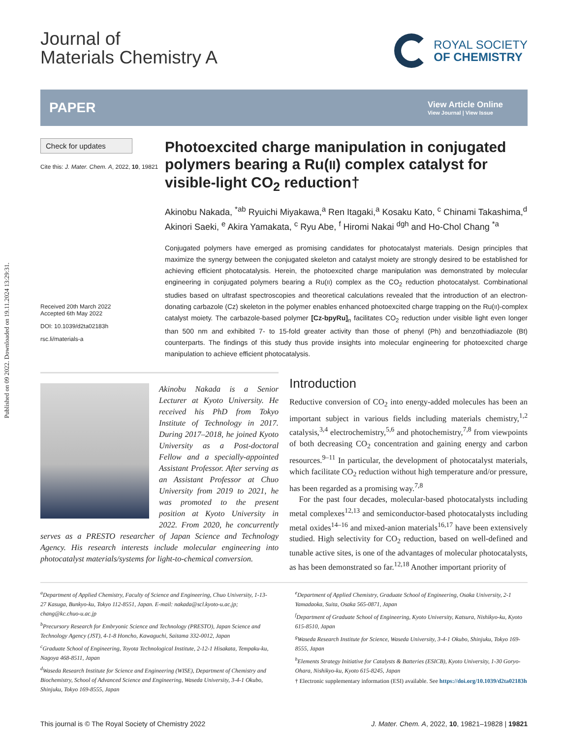Published on 09 2022. Downloaded on 19.11.2024 13:29:31.
Journal of
Materials Chemistry A
ROYAL SOCIETY
OF CHEMISTRY
PAPER
View Article Online
View Journal | View Issue
Check for updates
Cite this: J. Mater. Chem. A, 2022, 10, 19821
Received 20th March 2022
Accepted 6th May 2022
DOI: 10.1039/d2ta02183h
rsc.li/materials-a
Photoexcited charge manipulation in conjugated polymers bearing a Ru(II) complex catalyst for visible-light CO<sub>2</sub> reduction†
Akinobu Nakada, <sup>*ab</sup> Ryuichi Miyakawa,<sup>a</sup> Ren Itagaki,<sup>a</sup> Kosaku Kato, <sup>c</sup> Chinami Takashima,<sup>d</sup> Akinori Saeki, <sup>e</sup> Akira Yamakata, <sup>c</sup> Ryu Abe, <sup>f</sup> Hiromi Nakai <sup>dgh</sup> and Ho-Chol Chang <sup>*a</sup>
Conjugated polymers have emerged as promising candidates for photocatalyst materials. Design principles that maximize the synergy between the conjugated skeleton and catalyst moiety are strongly desired to be established for achieving efficient photocatalysis. Herein, the photoexcited charge manipulation was demonstrated by molecular engineering in conjugated polymers bearing a Ru(II) complex as the CO<sub>2</sub> reduction photocatalyst. Combinational studies based on ultrafast spectroscopies and theoretical calculations revealed that the introduction of an electron-donating carbazole (Cz) skeleton in the polymer enables enhanced photoexcited charge trapping on the Ru(II)-complex catalyst moiety. The carbazole-based polymer [Cz-bpyRu] <sub>n</sub> facilitates CO<sub>2</sub> reduction under visible light even longer than 500 nm and exhibited 7- to 15-fold greater activity than those of phenyl (Ph) and benzothiadiazole (Bt) counterparts. The findings of this study thus provide insights into molecular engineering for photoexcited charge manipulation to achieve efficient photocatalysis.
Akinobu Nakada is a Senior Lecturer at Kyoto University. He received his PhD from Tokyo Institute of Technology in 2017. During 2017–2018, he joined Kyoto University as a Post-doctoral Fellow and a specially-appointed Assistant Professor. After serving as an Assistant Professor at Chuo University from 2019 to 2021, he was promoted to the present position at Kyoto University in 2022. From 2020, he concurrently serves as a PRESTO researcher of Japan Science and Technology Agency. His research interests include molecular engineering into photocatalyst materials/systems for light-to-chemical conversion.
Introduction
Reductive conversion of CO<sub>2</sub> into energy-added molecules has been an important subject in various fields including materials chemistry,<sup>1,2</sup> catalysis,<sup>3,4</sup> electrochemistry,<sup>5,6</sup> and photochemistry,<sup>7,8</sup> from viewpoints of both decreasing CO<sub>2</sub> concentration and gaining energy and carbon resources.<sup>9–11</sup> In particular, the development of photocatalyst materials, which facilitate CO<sub>2</sub> reduction without high temperature and/or pressure, has been regarded as a promising way.<sup>7,8</sup>
For the past four decades, molecular-based photocatalysts including metal complexes<sup>12,13</sup> and semiconductor-based photocatalysts including metal oxides<sup>14–16</sup> and mixed-anion materials<sup>16,17</sup> have been extensively studied. High selectivity for CO<sub>2</sub> reduction, based on well-defined and tunable active sites, is one of the advantages of molecular photocatalysts, as has been demonstrated so far.<sup>12,18</sup> Another important priority of
<sup>a</sup> Department of Applied Chemistry, Faculty of Science and Engineering, Chuo University, 1-13-27 Kasuga, Bunkyo-ku, Tokyo 112-8551, Japan. E-mail: nakada@scl.kyoto-u.ac.jp; chang@kc.chuo-u.ac.jp
<sup>b</sup> Precursory Research for Embryonic Science and Technology (PRESTO), Japan Science and Technology Agency (JST), 4-1-8 Honcho, Kawaguchi, Saitama 332-0012, Japan
<sup>c</sup> Graduate School of Engineering, Toyota Technological Institute, 2-12-1 Hisakata, Tempaku-ku, Nagoya 468-8511, Japan
<sup>d</sup> Waseda Research Institute for Science and Engineering (WISE), Department of Chemistry and Biochemistry, School of Advanced Science and Engineering, Waseda University, 3-4-1 Okubo, Shinjuku, Tokyo 169-8555, Japan
<sup>e</sup> Department of Applied Chemistry, Graduate School of Engineering, Osaka University, 2-1 Yamadaoka, Suita, Osaka 565-0871, Japan
<sup>f</sup> Department of Graduate School of Engineering, Kyoto University, Katsura, Nishikyo-ku, Kyoto 615-8510, Japan
<sup>g</sup> Waseda Research Institute for Science, Waseda University, 3-4-1 Okubo, Shinjuku, Tokyo 169-8555, Japan
<sup>h</sup> Elements Strategy Initiative for Catalysts & Batteries (ESICB), Kyoto University, 1-30 Goryo-Ohara, Nishikyo-ku, Kyoto 615-8245, Japan
† Electronic supplementary information (ESI) available. See https://doi.org/10.1039/d2ta02183h
This journal is © The Royal Society of Chemistry 2022 J. Mater. Chem. A, 2022, 10, 19821–19828 | 19821